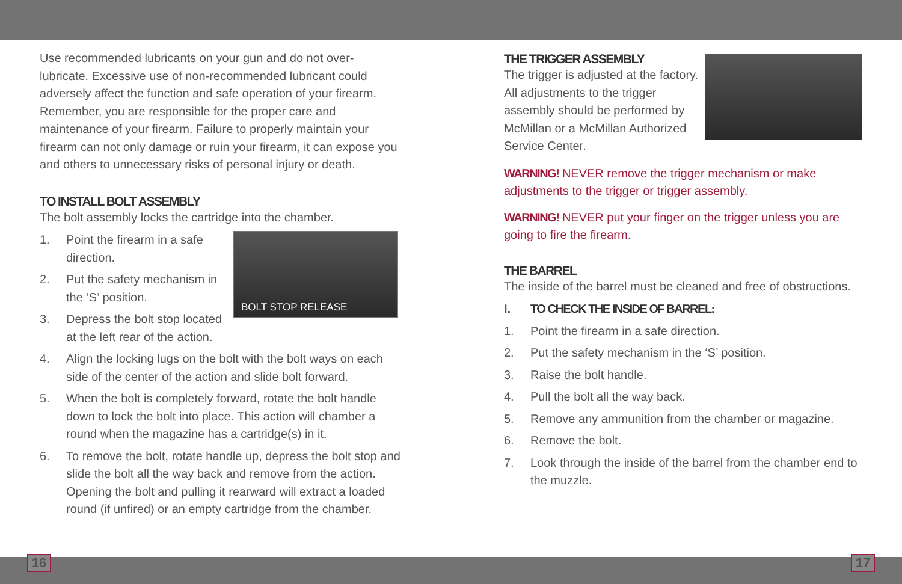Use recommended lubricants on your gun and do not over-lubricate. Excessive use of non-recommended lubricant could adversely affect the function and safe operation of your firearm. Remember, you are responsible for the proper care and maintenance of your firearm. Failure to properly maintain your firearm can not only damage or ruin your firearm, it can expose you and others to unnecessary risks of personal injury or death.
TO INSTALL BOLT ASSEMBLY
The bolt assembly locks the cartridge into the chamber.
1. Point the firearm in a safe direction.
2. Put the safety mechanism in the ‘S’ position.
3. Depress the bolt stop located at the left rear of the action.
BOLT STOP RELEASE
4. Align the locking lugs on the bolt with the bolt ways on each side of the center of the action and slide bolt forward.
5. When the bolt is completely forward, rotate the bolt handle down to lock the bolt into place. This action will chamber a round when the magazine has a cartridge(s) in it.
6. To remove the bolt, rotate handle up, depress the bolt stop and slide the bolt all the way back and remove from the action. Opening the bolt and pulling it rearward will extract a loaded round (if unfired) or an empty cartridge from the chamber.
THE TRIGGER ASSEMBLY
The trigger is adjusted at the factory. All adjustments to the trigger assembly should be performed by McMillan or a McMillan Authorized Service Center.
WARNING! NEVER remove the trigger mechanism or make adjustments to the trigger or trigger assembly.
WARNING! NEVER put your finger on the trigger unless you are going to fire the firearm.
THE BARREL
The inside of the barrel must be cleaned and free of obstructions.
I. TO CHECK THE INSIDE OF BARREL:
1. Point the firearm in a safe direction.
2. Put the safety mechanism in the ‘S’ position.
3. Raise the bolt handle.
4. Pull the bolt all the way back.
5. Remove any ammunition from the chamber or magazine.
6. Remove the bolt.
7. Look through the inside of the barrel from the chamber end to the muzzle.
16 17